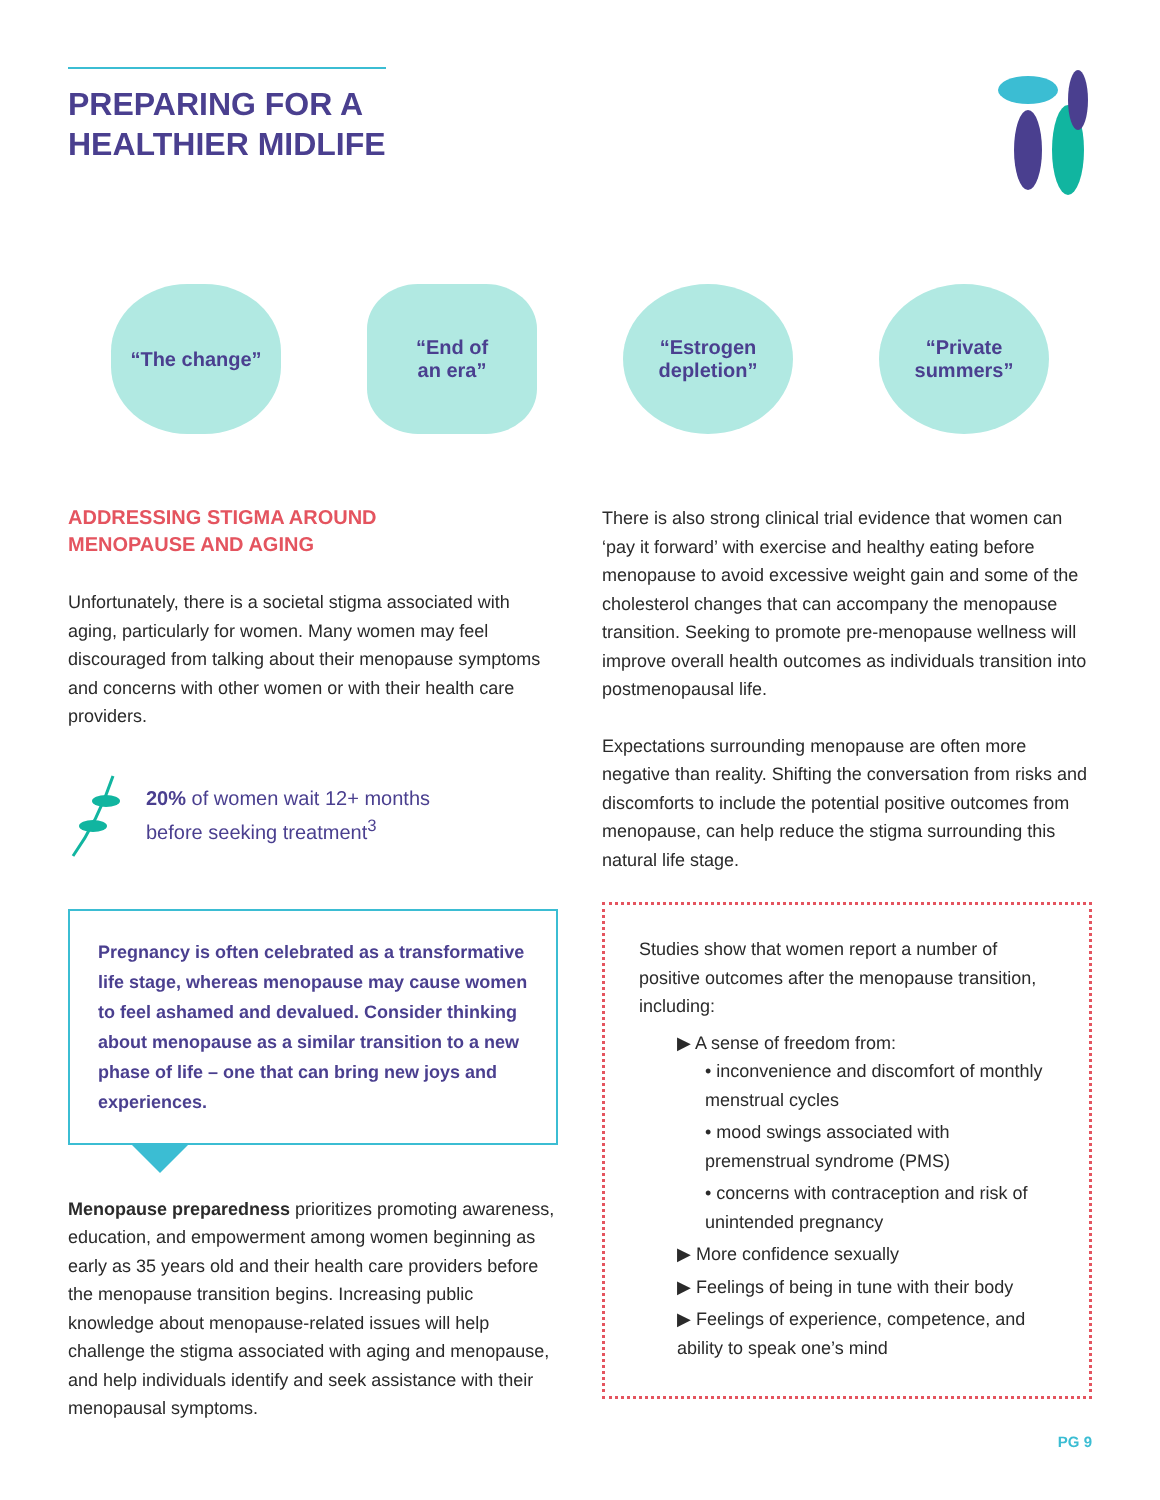PREPARING FOR A
HEALTHIER MIDLIFE
“The change” “End of
an era”
“Estrogen
depletion”
“Private
summers”
ADDRESSING STIGMA AROUND
MENOPAUSE AND AGING
Unfortunately, there is a societal stigma associated with aging, particularly for women. Many women may feel discouraged from talking about their menopause symptoms and concerns with other women or with their health care providers.
20% of women wait 12+ months
before seeking treatment<sup>3</sup>
Pregnancy is often celebrated as a transformative life stage, whereas menopause may cause women to feel ashamed and devalued. Consider thinking about menopause as a similar transition to a new phase of life – one that can bring new joys and experiences.
Menopause preparedness prioritizes promoting awareness, education, and empowerment among women beginning as early as 35 years old and their health care providers before the menopause transition begins. Increasing public knowledge about menopause-related issues will help challenge the stigma associated with aging and menopause, and help individuals identify and seek assistance with their menopausal symptoms.
There is also strong clinical trial evidence that women can ‘pay it forward’ with exercise and healthy eating before menopause to avoid excessive weight gain and some of the cholesterol changes that can accompany the menopause transition. Seeking to promote pre-menopause wellness will improve overall health outcomes as individuals transition into postmenopausal life.
Expectations surrounding menopause are often more negative than reality. Shifting the conversation from risks and discomforts to include the potential positive outcomes from menopause, can help reduce the stigma surrounding this natural life stage.
Studies show that women report a number of positive outcomes after the menopause transition, including:
▶ A sense of freedom from:
• inconvenience and discomfort of monthly menstrual cycles
• mood swings associated with premenstrual syndrome (PMS)
• concerns with contraception and risk of unintended pregnancy
▶ More confidence sexually
▶ Feelings of being in tune with their body
▶ Feelings of experience, competence, and ability to speak one’s mind
PG 9